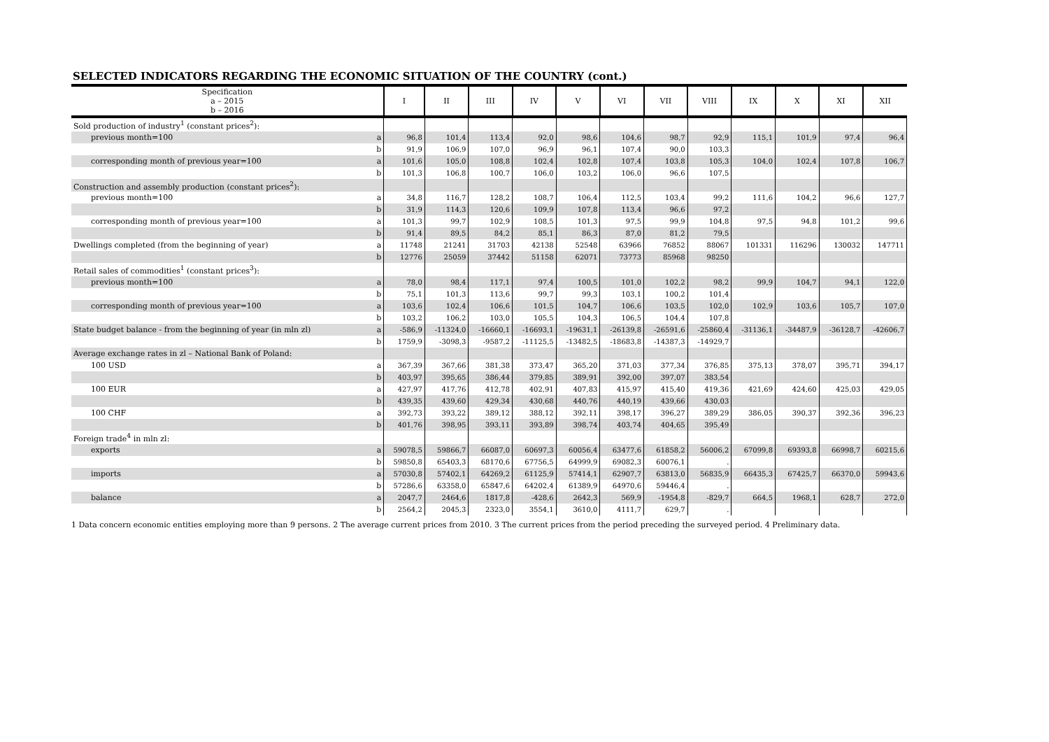SELECTED INDICATORS REGARDING THE ECONOMIC SITUATION OF THE COUNTRY (cont.)
| Specification a – 2015 b – 2016 | | I | II | III | IV | V | VI | VII | VIII | IX | X | XI | XII |
| --- | --- | --- | --- | --- | --- | --- | --- | --- | --- | --- | --- | --- | --- |
| Sold production of industry<sup>1</sup> (constant prices<sup>2</sup>): | | | | | | | | | | | | | |
| previous month=100 | a | 96,8 | 101,4 | 113,4 | 92,0 | 98,6 | 104,6 | 98,7 | 92,9 | 115,1 | 101,9 | 97,4 | 96,4 |
| | b | 91,9 | 106,9 | 107,0 | 96,9 | 96,1 | 107,4 | 90,0 | 103,3 | | | | |
| corresponding month of previous year=100 | a | 101,6 | 105,0 | 108,8 | 102,4 | 102,8 | 107,4 | 103,8 | 105,3 | 104,0 | 102,4 | 107,8 | 106,7 |
| | b | 101,3 | 106,8 | 100,7 | 106,0 | 103,2 | 106,0 | 96,6 | 107,5 | | | | |
| Construction and assembly production (constant prices<sup>2</sup>): | | | | | | | | | | | | | |
| previous month=100 | a | 34,8 | 116,7 | 128,2 | 108,7 | 106,4 | 112,5 | 103,4 | 99,2 | 111,6 | 104,2 | 96,6 | 127,7 |
| | b | 31,9 | 114,3 | 120,6 | 109,9 | 107,8 | 113,4 | 96,6 | 97,2 | | | | |
| corresponding month of previous year=100 | a | 101,3 | 99,7 | 102,9 | 108,5 | 101,3 | 97,5 | 99,9 | 104,8 | 97,5 | 94,8 | 101,2 | 99,6 |
| | b | 91,4 | 89,5 | 84,2 | 85,1 | 86,3 | 87,0 | 81,2 | 79,5 | | | | |
| Dwellings completed (from the beginning of year) | a | 11748 | 21241 | 31703 | 42138 | 52548 | 63966 | 76852 | 88067 | 101331 | 116296 | 130032 | 147711 |
| | b | 12776 | 25059 | 37442 | 51158 | 62071 | 73773 | 85968 | 98250 | | | | |
| Retail sales of commodities<sup>1</sup> (constant prices<sup>3</sup>): | | | | | | | | | | | | | |
| previous month=100 | a | 78,0 | 98,4 | 117,1 | 97,4 | 100,5 | 101,0 | 102,2 | 98,2 | 99,9 | 104,7 | 94,1 | 122,0 |
| | b | 75,1 | 101,3 | 113,6 | 99,7 | 99,3 | 103,1 | 100,2 | 101,4 | | | | |
| corresponding month of previous year=100 | a | 103,6 | 102,4 | 106,6 | 101,5 | 104,7 | 106,6 | 103,5 | 102,0 | 102,9 | 103,6 | 105,7 | 107,0 |
| | b | 103,2 | 106,2 | 103,0 | 105,5 | 104,3 | 106,5 | 104,4 | 107,8 | | | | |
| State budget balance - from the beginning of year (in mln zl) | a | -586,9 | -11324,0 | -16660,1 | -16693,1 | -19631,1 | -26139,8 | -26591,6 | -25860,4 | -31136,1 | -34487,9 | -36128,7 | -42606,7 |
| | b | 1759,9 | -3098,3 | -9587,2 | -11125,5 | -13482,5 | -18683,8 | -14387,3 | -14929,7 | | | | |
| Average exchange rates in zl – National Bank of Poland: | | | | | | | | | | | | | |
| 100 USD | a | 367,39 | 367,66 | 381,38 | 373,47 | 365,20 | 371,03 | 377,34 | 376,85 | 375,13 | 378,07 | 395,71 | 394,17 |
| | b | 403,97 | 395,65 | 386,44 | 379,85 | 389,91 | 392,00 | 397,07 | 383,54 | | | | |
| 100 EUR | a | 427,97 | 417,76 | 412,78 | 402,91 | 407,83 | 415,97 | 415,40 | 419,36 | 421,69 | 424,60 | 425,03 | 429,05 |
| | b | 439,35 | 439,60 | 429,34 | 430,68 | 440,76 | 440,19 | 439,66 | 430,03 | | | | |
| 100 CHF | a | 392,73 | 393,22 | 389,12 | 388,12 | 392,11 | 398,17 | 396,27 | 389,29 | 386,05 | 390,37 | 392,36 | 396,23 |
| | b | 401,76 | 398,95 | 393,11 | 393,89 | 398,74 | 403,74 | 404,65 | 395,49 | | | | |
| Foreign trade<sup>4</sup> in mln zl: | | | | | | | | | | | | | |
| exports | a | 59078,5 | 59866,7 | 66087,0 | 60697,3 | 60056,4 | 63477,6 | 61858,2 | 56006,2 | 67099,8 | 69393,8 | 66998,7 | 60215,6 |
| | b | 59850,8 | 65403,3 | 68170,6 | 67756,5 | 64999,9 | 69082,3 | 60076,1 | . | | | | |
| imports | a | 57030,8 | 57402,1 | 64269,2 | 61125,9 | 57414,1 | 62907,7 | 63813,0 | 56835,9 | 66435,3 | 67425,7 | 66370,0 | 59943,6 |
| | b | 57286,6 | 63358,0 | 65847,6 | 64202,4 | 61389,9 | 64970,6 | 59446,4 | . | | | | |
| balance | a | 2047,7 | 2464,6 | 1817,8 | -428,6 | 2642,3 | 569,9 | -1954,8 | -829,7 | 664,5 | 1968,1 | 628,7 | 272,0 |
| | b | 2564,2 | 2045,3 | 2323,0 | 3554,1 | 3610,0 | 4111,7 | 629,7 | . | | | | |
1 Data concern economic entities employing more than 9 persons. 2 The average current prices from 2010. 3 The current prices from the period preceding the surveyed period. 4 Preliminary data.